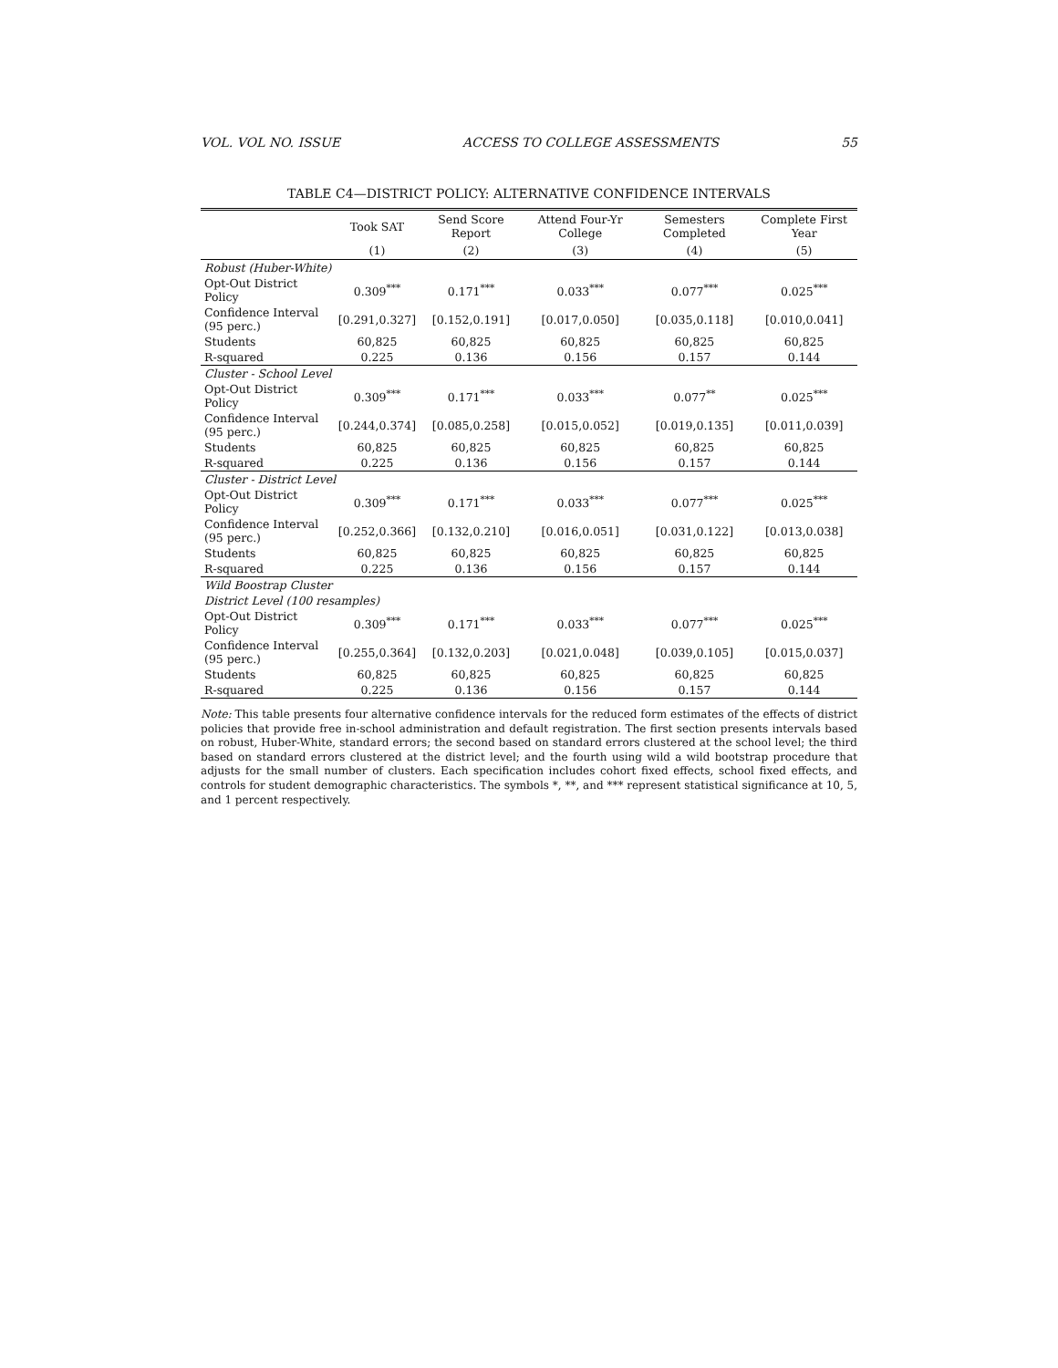VOL. VOL NO. ISSUE ACCESS TO COLLEGE ASSESSMENTS 55
TABLE C4—DISTRICT POLICY: ALTERNATIVE CONFIDENCE INTERVALS
| | Took SAT | Send Score Report | Attend Four-Yr College | Semesters Completed | Complete First Year |
| --- | --- | --- | --- | --- | --- |
| | (1) | (2) | (3) | (4) | (5) |
| Robust (Huber-White) | | | | | |
| Opt-Out District Policy | 0.309<sup>***</sup> | 0.171<sup>***</sup> | 0.033<sup>***</sup> | 0.077<sup>***</sup> | 0.025<sup>***</sup> |
| Confidence Interval (95 perc.) | [0.291,0.327] | [0.152,0.191] | [0.017,0.050] | [0.035,0.118] | [0.010,0.041] |
| Students | 60,825 | 60,825 | 60,825 | 60,825 | 60,825 |
| R-squared | 0.225 | 0.136 | 0.156 | 0.157 | 0.144 |
| Cluster - School Level | | | | | |
| Opt-Out District Policy | 0.309<sup>***</sup> | 0.171<sup>***</sup> | 0.033<sup>***</sup> | 0.077<sup>**</sup> | 0.025<sup>***</sup> |
| Confidence Interval (95 perc.) | [0.244,0.374] | [0.085,0.258] | [0.015,0.052] | [0.019,0.135] | [0.011,0.039] |
| Students | 60,825 | 60,825 | 60,825 | 60,825 | 60,825 |
| R-squared | 0.225 | 0.136 | 0.156 | 0.157 | 0.144 |
| Cluster - District Level | | | | | |
| Opt-Out District Policy | 0.309<sup>***</sup> | 0.171<sup>***</sup> | 0.033<sup>***</sup> | 0.077<sup>***</sup> | 0.025<sup>***</sup> |
| Confidence Interval (95 perc.) | [0.252,0.366] | [0.132,0.210] | [0.016,0.051] | [0.031,0.122] | [0.013,0.038] |
| Students | 60,825 | 60,825 | 60,825 | 60,825 | 60,825 |
| R-squared | 0.225 | 0.136 | 0.156 | 0.157 | 0.144 |
| Wild Boostrap Cluster | | | | | |
| District Level (100 resamples) | | | | | |
| Opt-Out District Policy | 0.309<sup>***</sup> | 0.171<sup>***</sup> | 0.033<sup>***</sup> | 0.077<sup>***</sup> | 0.025<sup>***</sup> |
| Confidence Interval (95 perc.) | [0.255,0.364] | [0.132,0.203] | [0.021,0.048] | [0.039,0.105] | [0.015,0.037] |
| Students | 60,825 | 60,825 | 60,825 | 60,825 | 60,825 |
| R-squared | 0.225 | 0.136 | 0.156 | 0.157 | 0.144 |
Note: This table presents four alternative confidence intervals for the reduced form estimates of the effects of district policies that provide free in-school administration and default registration. The first section presents intervals based on robust, Huber-White, standard errors; the second based on standard errors clustered at the school level; the third based on standard errors clustered at the district level; and the fourth using wild a wild bootstrap procedure that adjusts for the small number of clusters. Each specification includes cohort fixed effects, school fixed effects, and controls for student demographic characteristics. The symbols *, **, and *** represent statistical significance at 10, 5, and 1 percent respectively.